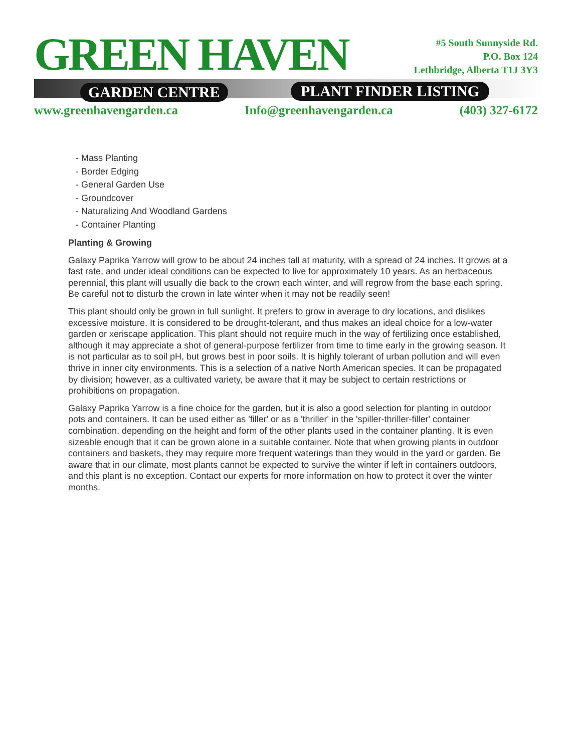GREEN HAVEN
GARDEN CENTRE PLANT FINDER LISTING
#5 South Sunnyside Rd.
P.O. Box 124
Lethbridge, Alberta T1J 3Y3
www.greenhavengarden.ca Info@greenhavengarden.ca (403) 327-6172
- Mass Planting
- Border Edging
- General Garden Use
- Groundcover
- Naturalizing And Woodland Gardens
- Container Planting
Planting & Growing
Galaxy Paprika Yarrow will grow to be about 24 inches tall at maturity, with a spread of 24 inches. It grows at a fast rate, and under ideal conditions can be expected to live for approximately 10 years. As an herbaceous perennial, this plant will usually die back to the crown each winter, and will regrow from the base each spring. Be careful not to disturb the crown in late winter when it may not be readily seen!
This plant should only be grown in full sunlight. It prefers to grow in average to dry locations, and dislikes excessive moisture. It is considered to be drought-tolerant, and thus makes an ideal choice for a low-water garden or xeriscape application. This plant should not require much in the way of fertilizing once established, although it may appreciate a shot of general-purpose fertilizer from time to time early in the growing season. It is not particular as to soil pH, but grows best in poor soils. It is highly tolerant of urban pollution and will even thrive in inner city environments. This is a selection of a native North American species. It can be propagated by division; however, as a cultivated variety, be aware that it may be subject to certain restrictions or prohibitions on propagation.
Galaxy Paprika Yarrow is a fine choice for the garden, but it is also a good selection for planting in outdoor pots and containers. It can be used either as 'filler' or as a 'thriller' in the 'spiller-thriller-filler' container combination, depending on the height and form of the other plants used in the container planting. It is even sizeable enough that it can be grown alone in a suitable container. Note that when growing plants in outdoor containers and baskets, they may require more frequent waterings than they would in the yard or garden. Be aware that in our climate, most plants cannot be expected to survive the winter if left in containers outdoors, and this plant is no exception. Contact our experts for more information on how to protect it over the winter months.